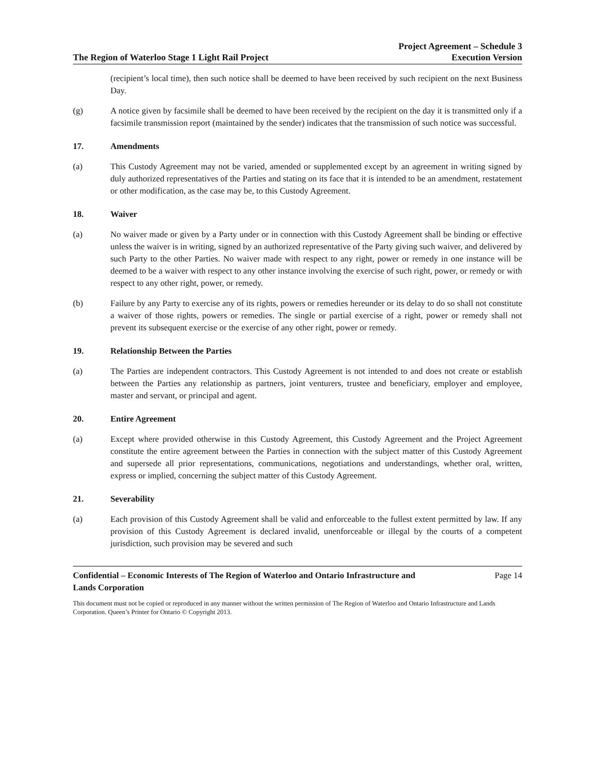The Region of Waterloo Stage 1 Light Rail Project
Project Agreement – Schedule 3
Execution Version
(recipient’s local time), then such notice shall be deemed to have been received by such recipient on the next Business Day.
(g) A notice given by facsimile shall be deemed to have been received by the recipient on the day it is transmitted only if a facsimile transmission report (maintained by the sender) indicates that the transmission of such notice was successful.
17. Amendments
(a) This Custody Agreement may not be varied, amended or supplemented except by an agreement in writing signed by duly authorized representatives of the Parties and stating on its face that it is intended to be an amendment, restatement or other modification, as the case may be, to this Custody Agreement.
18. Waiver
(a) No waiver made or given by a Party under or in connection with this Custody Agreement shall be binding or effective unless the waiver is in writing, signed by an authorized representative of the Party giving such waiver, and delivered by such Party to the other Parties. No waiver made with respect to any right, power or remedy in one instance will be deemed to be a waiver with respect to any other instance involving the exercise of such right, power, or remedy or with respect to any other right, power, or remedy.
(b) Failure by any Party to exercise any of its rights, powers or remedies hereunder or its delay to do so shall not constitute a waiver of those rights, powers or remedies. The single or partial exercise of a right, power or remedy shall not prevent its subsequent exercise or the exercise of any other right, power or remedy.
19. Relationship Between the Parties
(a) The Parties are independent contractors. This Custody Agreement is not intended to and does not create or establish between the Parties any relationship as partners, joint venturers, trustee and beneficiary, employer and employee, master and servant, or principal and agent.
20. Entire Agreement
(a) Except where provided otherwise in this Custody Agreement, this Custody Agreement and the Project Agreement constitute the entire agreement between the Parties in connection with the subject matter of this Custody Agreement and supersede all prior representations, communications, negotiations and understandings, whether oral, written, express or implied, concerning the subject matter of this Custody Agreement.
21. Severability
(a) Each provision of this Custody Agreement shall be valid and enforceable to the fullest extent permitted by law. If any provision of this Custody Agreement is declared invalid, unenforceable or illegal by the courts of a competent jurisdiction, such provision may be severed and such
Confidential – Economic Interests of The Region of Waterloo and Ontario Infrastructure and
Lands Corporation Page 14
This document must not be copied or reproduced in any manner without the written permission of The Region of Waterloo and Ontario Infrastructure and Lands Corporation. Queen’s Printer for Ontario © Copyright 2013.